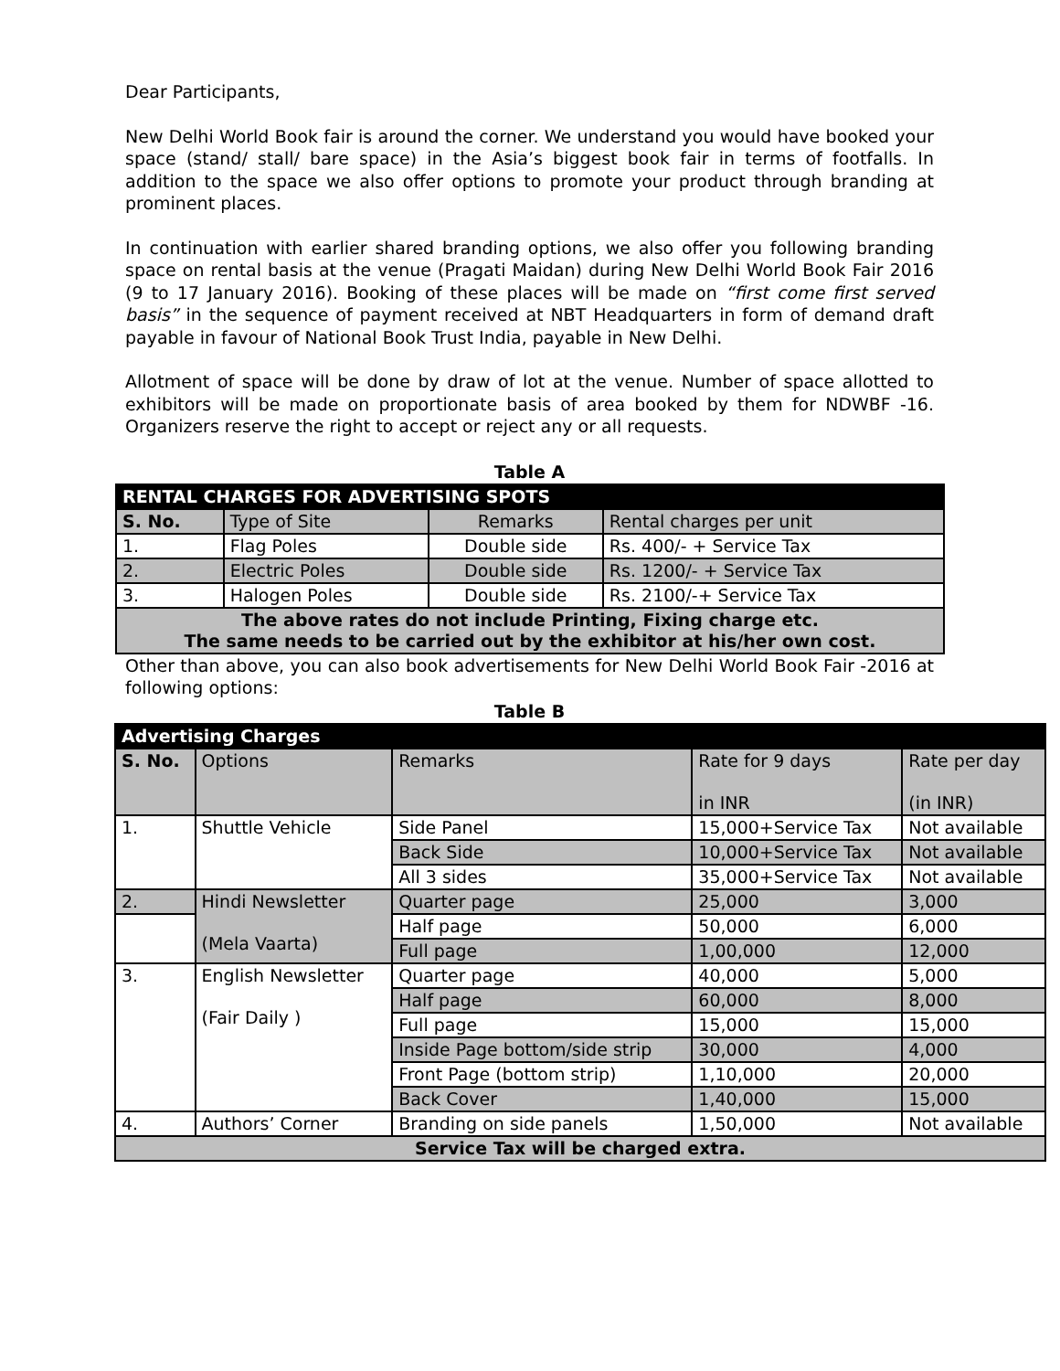Dear Participants,
New Delhi World Book fair is around the corner. We understand you would have booked your space (stand/ stall/ bare space) in the Asia’s biggest book fair in terms of footfalls. In addition to the space we also offer options to promote your product through branding at prominent places.
In continuation with earlier shared branding options, we also offer you following branding space on rental basis at the venue (Pragati Maidan) during New Delhi World Book Fair 2016 (9 to 17 January 2016). Booking of these places will be made on “first come first served basis” in the sequence of payment received at NBT Headquarters in form of demand draft payable in favour of National Book Trust India, payable in New Delhi.
Allotment of space will be done by draw of lot at the venue. Number of space allotted to exhibitors will be made on proportionate basis of area booked by them for NDWBF -16. Organizers reserve the right to accept or reject any or all requests.
Table A
| RENTAL CHARGES FOR ADVERTISING SPOTS | | | |
| --- | --- | --- | --- |
| S. No. | Type of Site | Remarks | Rental charges per unit |
| 1. | Flag Poles | Double side | Rs. 400/- + Service Tax |
| 2. | Electric Poles | Double side | Rs. 1200/- + Service Tax |
| 3. | Halogen Poles | Double side | Rs. 2100/-+ Service Tax |
| The above rates do not include Printing, Fixing charge etc. The same needs to be carried out by the exhibitor at his/her own cost. | | | |
Other than above, you can also book advertisements for New Delhi World Book Fair -2016 at following options:
Table B
| Advertising Charges | | | | |
| --- | --- | --- | --- | --- |
| S. No. | Options | Remarks | Rate for 9 days in INR | Rate per day (in INR) |
| 1. | Shuttle Vehicle | Side Panel | 15,000+Service Tax | Not available |
| | | Back Side | 10,000+Service Tax | Not available |
| | | All 3 sides | 35,000+Service Tax | Not available |
| 2. | Hindi Newsletter (Mela Vaarta) | Quarter page | 25,000 | 3,000 |
| | | Half page | 50,000 | 6,000 |
| | | Full page | 1,00,000 | 12,000 |
| 3. | English Newsletter (Fair Daily ) | Quarter page | 40,000 | 5,000 |
| | | Half page | 60,000 | 8,000 |
| | | Full page | 15,000 | 15,000 |
| | | Inside Page bottom/side strip | 30,000 | 4,000 |
| | | Front Page (bottom strip) | 1,10,000 | 20,000 |
| | | Back Cover | 1,40,000 | 15,000 |
| 4. | Authors’ Corner | Branding on side panels | 1,50,000 | Not available |
| Service Tax will be charged extra. | | | | |